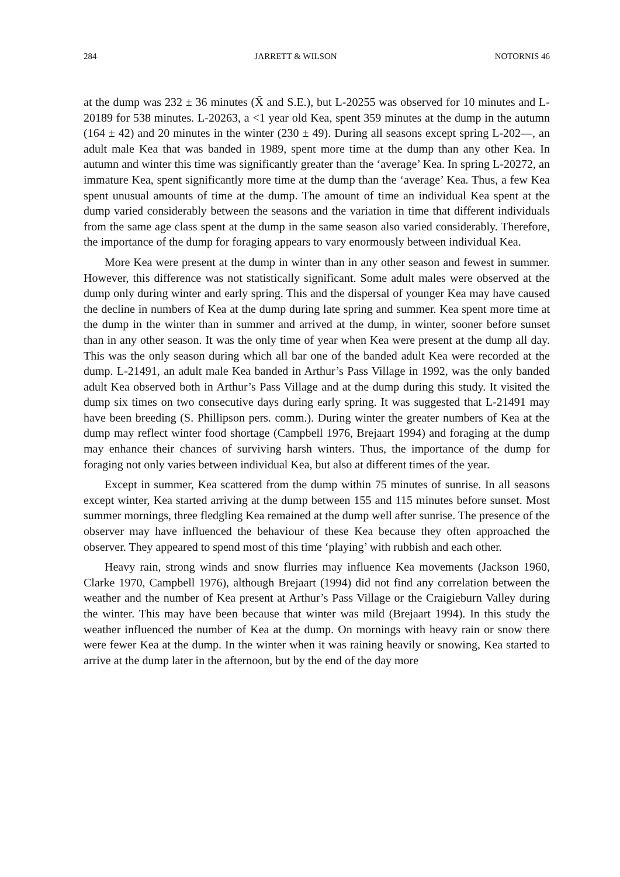284 JARRETT & WILSON NOTORNIS 46
at the dump was 232 ± 36 minutes (X̄ and S.E.), but L-20255 was observed for 10 minutes and L-20189 for 538 minutes. L-20263, a <1 year old Kea, spent 359 minutes at the dump in the autumn (164 ± 42) and 20 minutes in the winter (230 ± 49). During all seasons except spring L-202—, an adult male Kea that was banded in 1989, spent more time at the dump than any other Kea. In autumn and winter this time was significantly greater than the ‘average’ Kea. In spring L-20272, an immature Kea, spent significantly more time at the dump than the ‘average’ Kea. Thus, a few Kea spent unusual amounts of time at the dump. The amount of time an individual Kea spent at the dump varied considerably between the seasons and the variation in time that different individuals from the same age class spent at the dump in the same season also varied considerably. Therefore, the importance of the dump for foraging appears to vary enormously between individual Kea.
More Kea were present at the dump in winter than in any other season and fewest in summer. However, this difference was not statistically significant. Some adult males were observed at the dump only during winter and early spring. This and the dispersal of younger Kea may have caused the decline in numbers of Kea at the dump during late spring and summer. Kea spent more time at the dump in the winter than in summer and arrived at the dump, in winter, sooner before sunset than in any other season. It was the only time of year when Kea were present at the dump all day. This was the only season during which all bar one of the banded adult Kea were recorded at the dump. L-21491, an adult male Kea banded in Arthur’s Pass Village in 1992, was the only banded adult Kea observed both in Arthur’s Pass Village and at the dump during this study. It visited the dump six times on two consecutive days during early spring. It was suggested that L-21491 may have been breeding (S. Phillipson pers. comm.). During winter the greater numbers of Kea at the dump may reflect winter food shortage (Campbell 1976, Brejaart 1994) and foraging at the dump may enhance their chances of surviving harsh winters. Thus, the importance of the dump for foraging not only varies between individual Kea, but also at different times of the year.
Except in summer, Kea scattered from the dump within 75 minutes of sunrise. In all seasons except winter, Kea started arriving at the dump between 155 and 115 minutes before sunset. Most summer mornings, three fledgling Kea remained at the dump well after sunrise. The presence of the observer may have influenced the behaviour of these Kea because they often approached the observer. They appeared to spend most of this time ‘playing’ with rubbish and each other.
Heavy rain, strong winds and snow flurries may influence Kea movements (Jackson 1960, Clarke 1970, Campbell 1976), although Brejaart (1994) did not find any correlation between the weather and the number of Kea present at Arthur’s Pass Village or the Craigieburn Valley during the winter. This may have been because that winter was mild (Brejaart 1994). In this study the weather influenced the number of Kea at the dump. On mornings with heavy rain or snow there were fewer Kea at the dump. In the winter when it was raining heavily or snowing, Kea started to arrive at the dump later in the afternoon, but by the end of the day more